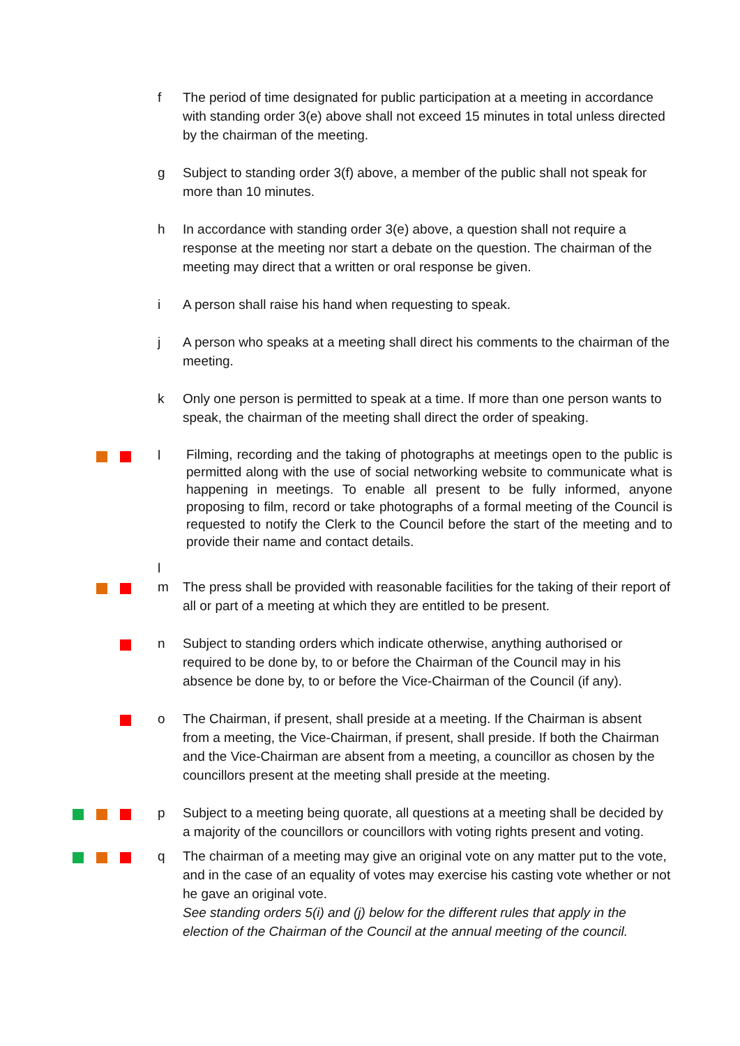f The period of time designated for public participation at a meeting in accordance with standing order 3(e) above shall not exceed 15 minutes in total unless directed by the chairman of the meeting.
g Subject to standing order 3(f) above, a member of the public shall not speak for more than 10 minutes.
h In accordance with standing order 3(e) above, a question shall not require a response at the meeting nor start a debate on the question. The chairman of the meeting may direct that a written or oral response be given.
i A person shall raise his hand when requesting to speak.
j A person who speaks at a meeting shall direct his comments to the chairman of the meeting.
k Only one person is permitted to speak at a time. If more than one person wants to speak, the chairman of the meeting shall direct the order of speaking.
l
l
Filming, recording and the taking of photographs at meetings open to the public is permitted along with the use of social networking website to communicate what is happening in meetings. To enable all present to be fully informed, anyone proposing to film, record or take photographs of a formal meeting of the Council is requested to notify the Clerk to the Council before the start of the meeting and to provide their name and contact details.
m The press shall be provided with reasonable facilities for the taking of their report of all or part of a meeting at which they are entitled to be present.
n Subject to standing orders which indicate otherwise, anything authorised or required to be done by, to or before the Chairman of the Council may in his absence be done by, to or before the Vice-Chairman of the Council (if any).
o The Chairman, if present, shall preside at a meeting. If the Chairman is absent from a meeting, the Vice-Chairman, if present, shall preside. If both the Chairman and the Vice-Chairman are absent from a meeting, a councillor as chosen by the councillors present at the meeting shall preside at the meeting.
p Subject to a meeting being quorate, all questions at a meeting shall be decided by a majority of the councillors or councillors with voting rights present and voting.
q The chairman of a meeting may give an original vote on any matter put to the vote, and in the case of an equality of votes may exercise his casting vote whether or not he gave an original vote.
See standing orders 5(i) and (j) below for the different rules that apply in the election of the Chairman of the Council at the annual meeting of the council.